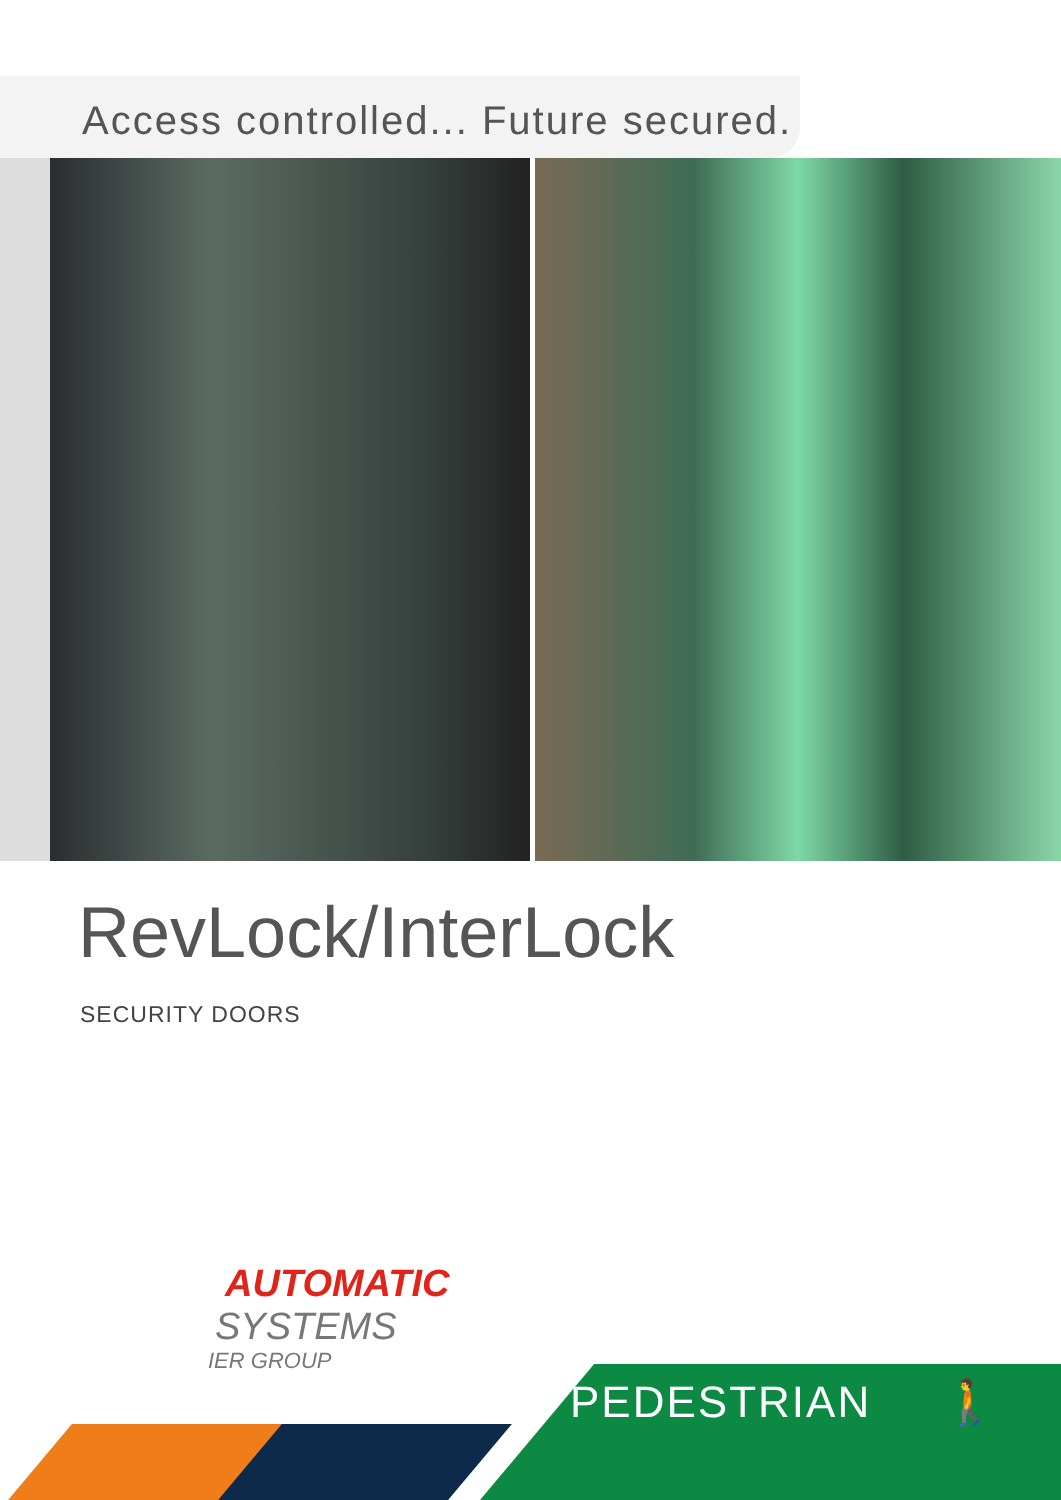Access controlled... Future secured.
RevLock/InterLock
SECURITY DOORS
AUTOMATIC
SYSTEMS
IER GROUP
PEDESTRIAN 🚶